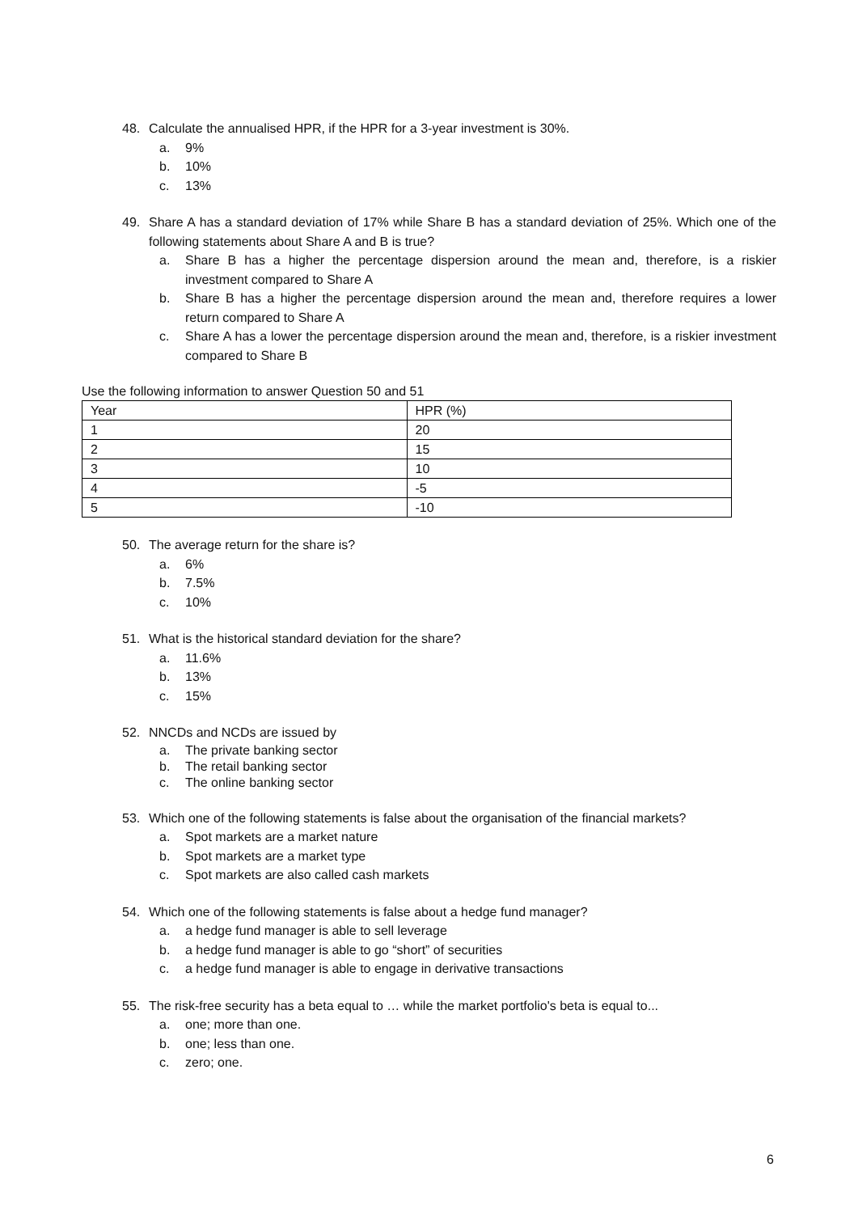48. Calculate the annualised HPR, if the HPR for a 3-year investment is 30%.
a. 9%
b. 10%
c. 13%
49. Share A has a standard deviation of 17% while Share B has a standard deviation of 25%. Which one of the following statements about Share A and B is true?
a. Share B has a higher the percentage dispersion around the mean and, therefore, is a riskier investment compared to Share A
b. Share B has a higher the percentage dispersion around the mean and, therefore requires a lower return compared to Share A
c. Share A has a lower the percentage dispersion around the mean and, therefore, is a riskier investment compared to Share B
Use the following information to answer Question 50 and 51
| Year | HPR (%) |
| 1 | 20 |
| 2 | 15 |
| 3 | 10 |
| 4 | -5 |
| 5 | -10 |
50. The average return for the share is?
a. 6%
b. 7.5%
c. 10%
51. What is the historical standard deviation for the share?
a. 11.6%
b. 13%
c. 15%
52. NNCDs and NCDs are issued by
a. The private banking sector
b. The retail banking sector
c. The online banking sector
53. Which one of the following statements is false about the organisation of the financial markets?
a. Spot markets are a market nature
b. Spot markets are a market type
c. Spot markets are also called cash markets
54. Which one of the following statements is false about a hedge fund manager?
a. a hedge fund manager is able to sell leverage
b. a hedge fund manager is able to go “short” of securities
c. a hedge fund manager is able to engage in derivative transactions
55. The risk-free security has a beta equal to … while the market portfolio's beta is equal to...
a. one; more than one.
b. one; less than one.
c. zero; one.
6